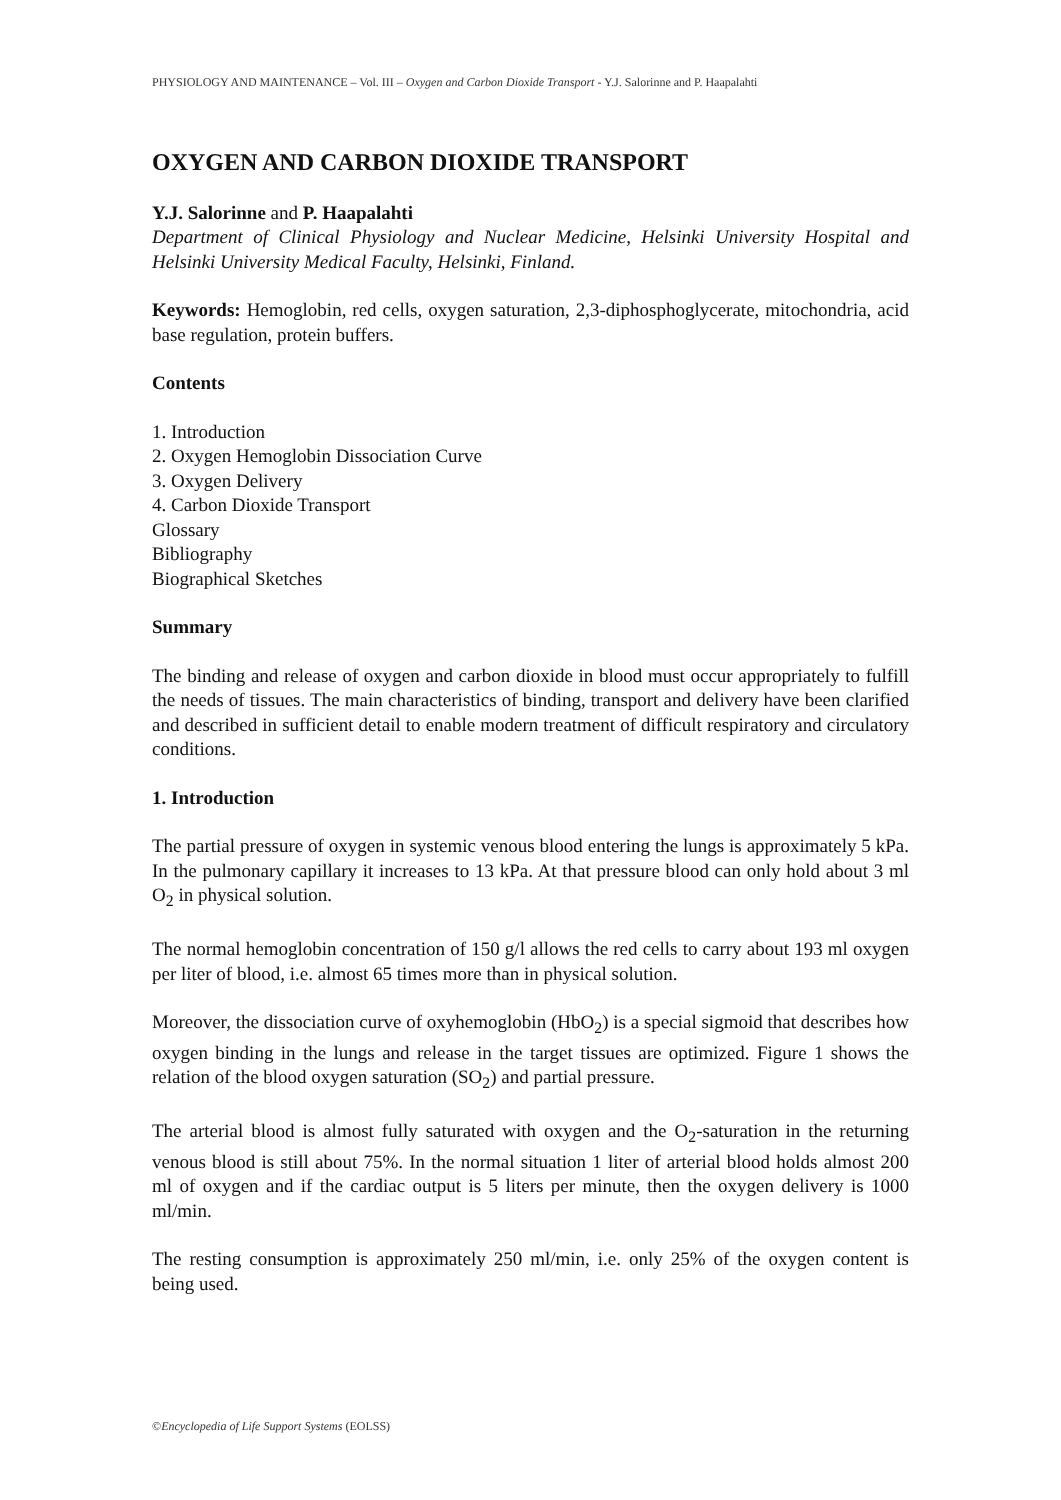PHYSIOLOGY AND MAINTENANCE – Vol. III – Oxygen and Carbon Dioxide Transport - Y.J. Salorinne and P. Haapalahti
OXYGEN AND CARBON DIOXIDE TRANSPORT
Y.J. Salorinne and P. Haapalahti
Department of Clinical Physiology and Nuclear Medicine, Helsinki University Hospital and Helsinki University Medical Faculty, Helsinki, Finland.
Keywords: Hemoglobin, red cells, oxygen saturation, 2,3-diphosphoglycerate, mitochondria, acid base regulation, protein buffers.
Contents
1. Introduction
2. Oxygen Hemoglobin Dissociation Curve
3. Oxygen Delivery
4. Carbon Dioxide Transport
Glossary
Bibliography
Biographical Sketches
Summary
The binding and release of oxygen and carbon dioxide in blood must occur appropriately to fulfill the needs of tissues. The main characteristics of binding, transport and delivery have been clarified and described in sufficient detail to enable modern treatment of difficult respiratory and circulatory conditions.
1. Introduction
The partial pressure of oxygen in systemic venous blood entering the lungs is approximately 5 kPa. In the pulmonary capillary it increases to 13 kPa. At that pressure blood can only hold about 3 ml O<sub>2</sub> in physical solution.
The normal hemoglobin concentration of 150 g/l allows the red cells to carry about 193 ml oxygen per liter of blood, i.e. almost 65 times more than in physical solution.
Moreover, the dissociation curve of oxyhemoglobin (HbO<sub>2</sub>) is a special sigmoid that describes how oxygen binding in the lungs and release in the target tissues are optimized. Figure 1 shows the relation of the blood oxygen saturation (SO<sub>2</sub>) and partial pressure.
The arterial blood is almost fully saturated with oxygen and the O<sub>2</sub>-saturation in the returning venous blood is still about 75%. In the normal situation 1 liter of arterial blood holds almost 200 ml of oxygen and if the cardiac output is 5 liters per minute, then the oxygen delivery is 1000 ml/min.
The resting consumption is approximately 250 ml/min, i.e. only 25% of the oxygen content is being used.
©Encyclopedia of Life Support Systems (EOLSS)